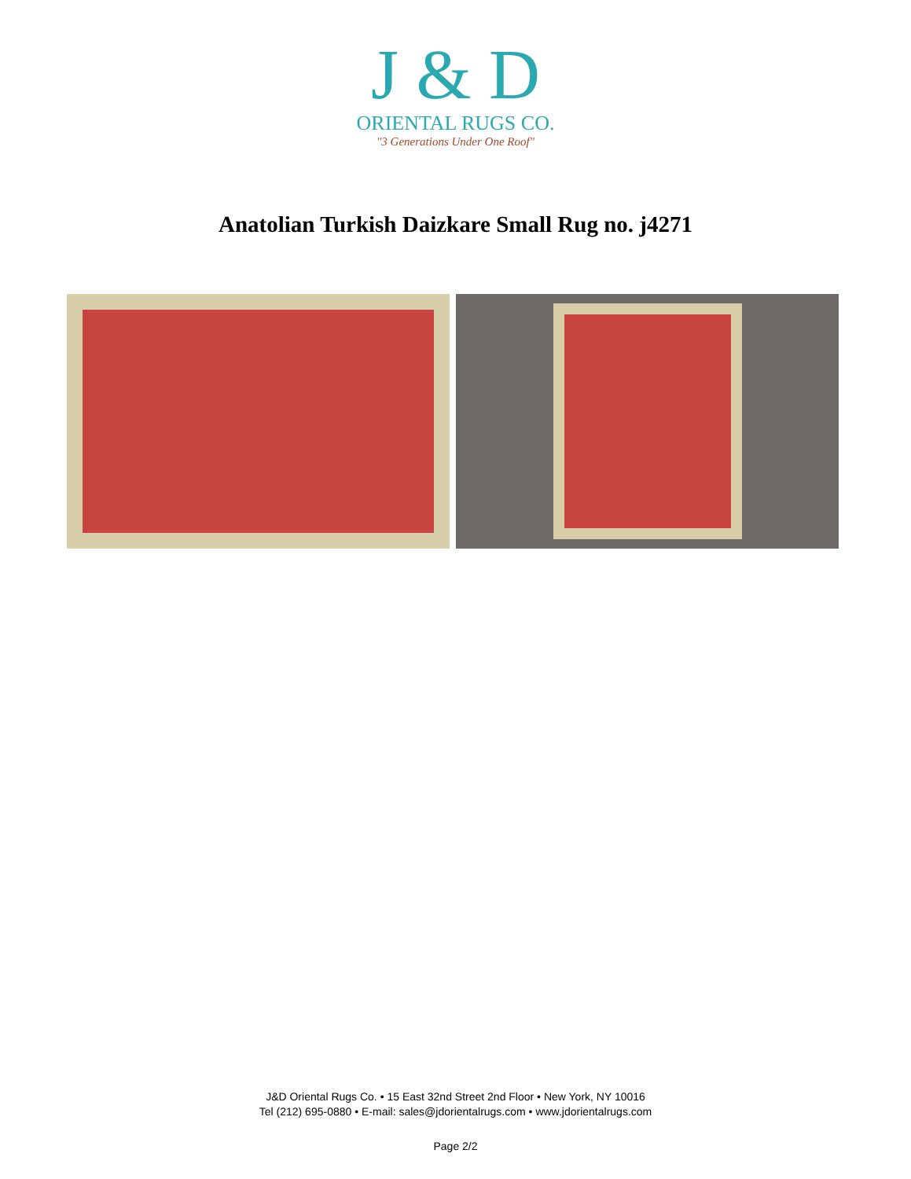J & D
ORIENTAL RUGS CO.
"3 Generations Under One Roof"
Anatolian Turkish Daizkare Small Rug no. j4271
J&D Oriental Rugs Co. • 15 East 32nd Street 2nd Floor • New York, NY 10016
Tel (212) 695-0880 • E-mail: sales@jdorientalrugs.com • www.jdorientalrugs.com
Page 2/2